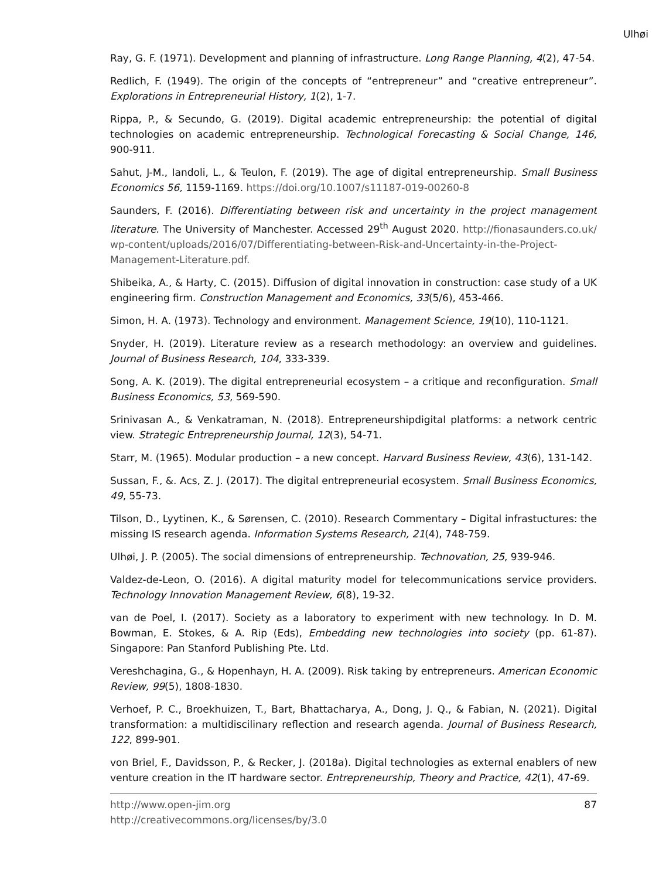Ulhøi
Ray, G. F. (1971). Development and planning of infrastructure. Long Range Planning, 4(2), 47-54.
Redlich, F. (1949). The origin of the concepts of “entrepreneur” and “creative entrepreneur”. Explorations in Entrepreneurial History, 1(2), 1-7.
Rippa, P., & Secundo, G. (2019). Digital academic entrepreneurship: the potential of digital technologies on academic entrepreneurship. Technological Forecasting & Social Change, 146, 900-911.
Sahut, J-M., Iandoli, L., & Teulon, F. (2019). The age of digital entrepreneurship. Small Business Economics 56, 1159-1169. https://doi.org/10.1007/s11187-019-00260-8
Saunders, F. (2016). Differentiating between risk and uncertainty in the project management literature. The University of Manchester. Accessed 29<sup>th</sup> August 2020. http://fionasaunders.co.uk/ wp-content/uploads/2016/07/Differentiating-between-Risk-and-Uncertainty-in-the-Project-Management-Literature.pdf.
Shibeika, A., & Harty, C. (2015). Diffusion of digital innovation in construction: case study of a UK engineering firm. Construction Management and Economics, 33(5/6), 453-466.
Simon, H. A. (1973). Technology and environment. Management Science, 19(10), 110-1121.
Snyder, H. (2019). Literature review as a research methodology: an overview and guidelines. Journal of Business Research, 104, 333-339.
Song, A. K. (2019). The digital entrepreneurial ecosystem – a critique and reconfiguration. Small Business Economics, 53, 569-590.
Srinivasan A., & Venkatraman, N. (2018). Entrepreneurshipdigital platforms: a network centric view. Strategic Entrepreneurship Journal, 12(3), 54-71.
Starr, M. (1965). Modular production – a new concept. Harvard Business Review, 43(6), 131-142.
Sussan, F., &. Acs, Z. J. (2017). The digital entrepreneurial ecosystem. Small Business Economics, 49, 55-73.
Tilson, D., Lyytinen, K., & Sørensen, C. (2010). Research Commentary – Digital infrastuctures: the missing IS research agenda. Information Systems Research, 21(4), 748-759.
Ulhøi, J. P. (2005). The social dimensions of entrepreneurship. Technovation, 25, 939-946.
Valdez-de-Leon, O. (2016). A digital maturity model for telecommunications service providers. Technology Innovation Management Review, 6(8), 19-32.
van de Poel, I. (2017). Society as a laboratory to experiment with new technology. In D. M. Bowman, E. Stokes, & A. Rip (Eds), Embedding new technologies into society (pp. 61-87). Singapore: Pan Stanford Publishing Pte. Ltd.
Vereshchagina, G., & Hopenhayn, H. A. (2009). Risk taking by entrepreneurs. American Economic Review, 99(5), 1808-1830.
Verhoef, P. C., Broekhuizen, T., Bart, Bhattacharya, A., Dong, J. Q., & Fabian, N. (2021). Digital transformation: a multidiscilinary reflection and research agenda. Journal of Business Research, 122, 899-901.
von Briel, F., Davidsson, P., & Recker, J. (2018a). Digital technologies as external enablers of new venture creation in the IT hardware sector. Entrepreneurship, Theory and Practice, 42(1), 47-69.
87 http://www.open-jim.org
http://creativecommons.org/licenses/by/3.0